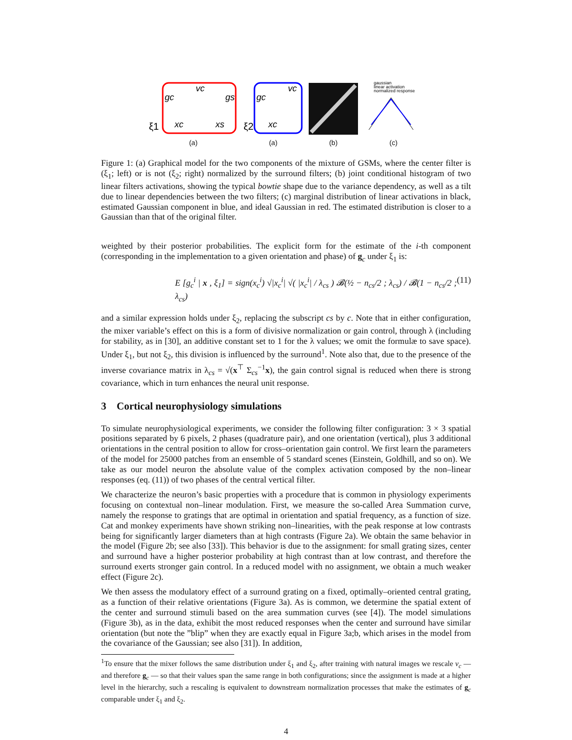ξ1
gc
vc
gs
xc
xs
(a)
ξ2
gc
vc
xc
(a)
(b)
gaussian
linear activation
normalized response
(c)
Figure 1: (a) Graphical model for the two components of the mixture of GSMs, where the center filter is (ξ<sub>1</sub>; left) or is not (ξ<sub>2</sub>; right) normalized by the surround filters; (b) joint conditional histogram of two linear filters activations, showing the typical bowtie shape due to the variance dependency, as well as a tilt due to linear dependencies between the two filters; (c) marginal distribution of linear activations in black, estimated Gaussian component in blue, and ideal Gaussian in red. The estimated distribution is closer to a Gaussian than that of the original filter.
weighted by their posterior probabilities. The explicit form for the estimate of the i-th component (corresponding in the implementation to a given orientation and phase) of g<sub>c</sub> under ξ<sub>1</sub> is:
E [g<sub>c</sub><sup>i</sup> | x , ξ<sub>1</sub>] = sign(x<sub>c</sub><sup>i</sup>) √|x<sub>c</sub><sup>i</sup>| √( |x<sub>c</sub><sup>i</sup>| / λ<sub>cs</sub> ) 𝓑(½ − n<sub>cs</sub>/2 ; λ<sub>cs</sub>) / 𝓑(1 − n<sub>cs</sub>/2 ; λ<sub>cs</sub>) (11)
and a similar expression holds under ξ<sub>2</sub>, replacing the subscript cs by c. Note that in either configuration, the mixer variable’s effect on this is a form of divisive normalization or gain control, through λ (including for stability, as in [30], an additive constant set to 1 for the λ values; we omit the formulæ to save space). Under ξ<sub>1</sub>, but not ξ<sub>2</sub>, this division is influenced by the surround<sup>1</sup>. Note also that, due to the presence of the inverse covariance matrix in λ<sub>cs</sub> = √(x<sup>⊤</sup> Σ<sub>cs</sub><sup>−1</sup>x), the gain control signal is reduced when there is strong covariance, which in turn enhances the neural unit response.
3 Cortical neurophysiology simulations
To simulate neurophysiological experiments, we consider the following filter configuration: 3 × 3 spatial positions separated by 6 pixels, 2 phases (quadrature pair), and one orientation (vertical), plus 3 additional orientations in the central position to allow for cross–orientation gain control. We first learn the parameters of the model for 25000 patches from an ensemble of 5 standard scenes (Einstein, Goldhill, and so on). We take as our model neuron the absolute value of the complex activation composed by the non–linear responses (eq. (11)) of two phases of the central vertical filter.
We characterize the neuron’s basic properties with a procedure that is common in physiology experiments focusing on contextual non–linear modulation. First, we measure the so-called Area Summation curve, namely the response to gratings that are optimal in orientation and spatial frequency, as a function of size. Cat and monkey experiments have shown striking non–linearities, with the peak response at low contrasts being for significantly larger diameters than at high contrasts (Figure 2a). We obtain the same behavior in the model (Figure 2b; see also [33]). This behavior is due to the assignment: for small grating sizes, center and surround have a higher posterior probability at high contrast than at low contrast, and therefore the surround exerts stronger gain control. In a reduced model with no assignment, we obtain a much weaker effect (Figure 2c).
We then assess the modulatory effect of a surround grating on a fixed, optimally–oriented central grating, as a function of their relative orientations (Figure 3a). As is common, we determine the spatial extent of the center and surround stimuli based on the area summation curves (see [4]). The model simulations (Figure 3b), as in the data, exhibit the most reduced responses when the center and surround have similar orientation (but note the ”blip” when they are exactly equal in Figure 3a;b, which arises in the model from the covariance of the Gaussian; see also [31]). In addition,
<sup>1</sup> To ensure that the mixer follows the same distribution under ξ<sub>1</sub> and ξ<sub>2</sub>, after training with natural images we rescale v<sub>c</sub> — and therefore g<sub>c</sub> — so that their values span the same range in both configurations; since the assignment is made at a higher level in the hierarchy, such a rescaling is equivalent to downstream normalization processes that make the estimates of g<sub>c</sub> comparable under ξ<sub>1</sub> and ξ<sub>2</sub>.
4